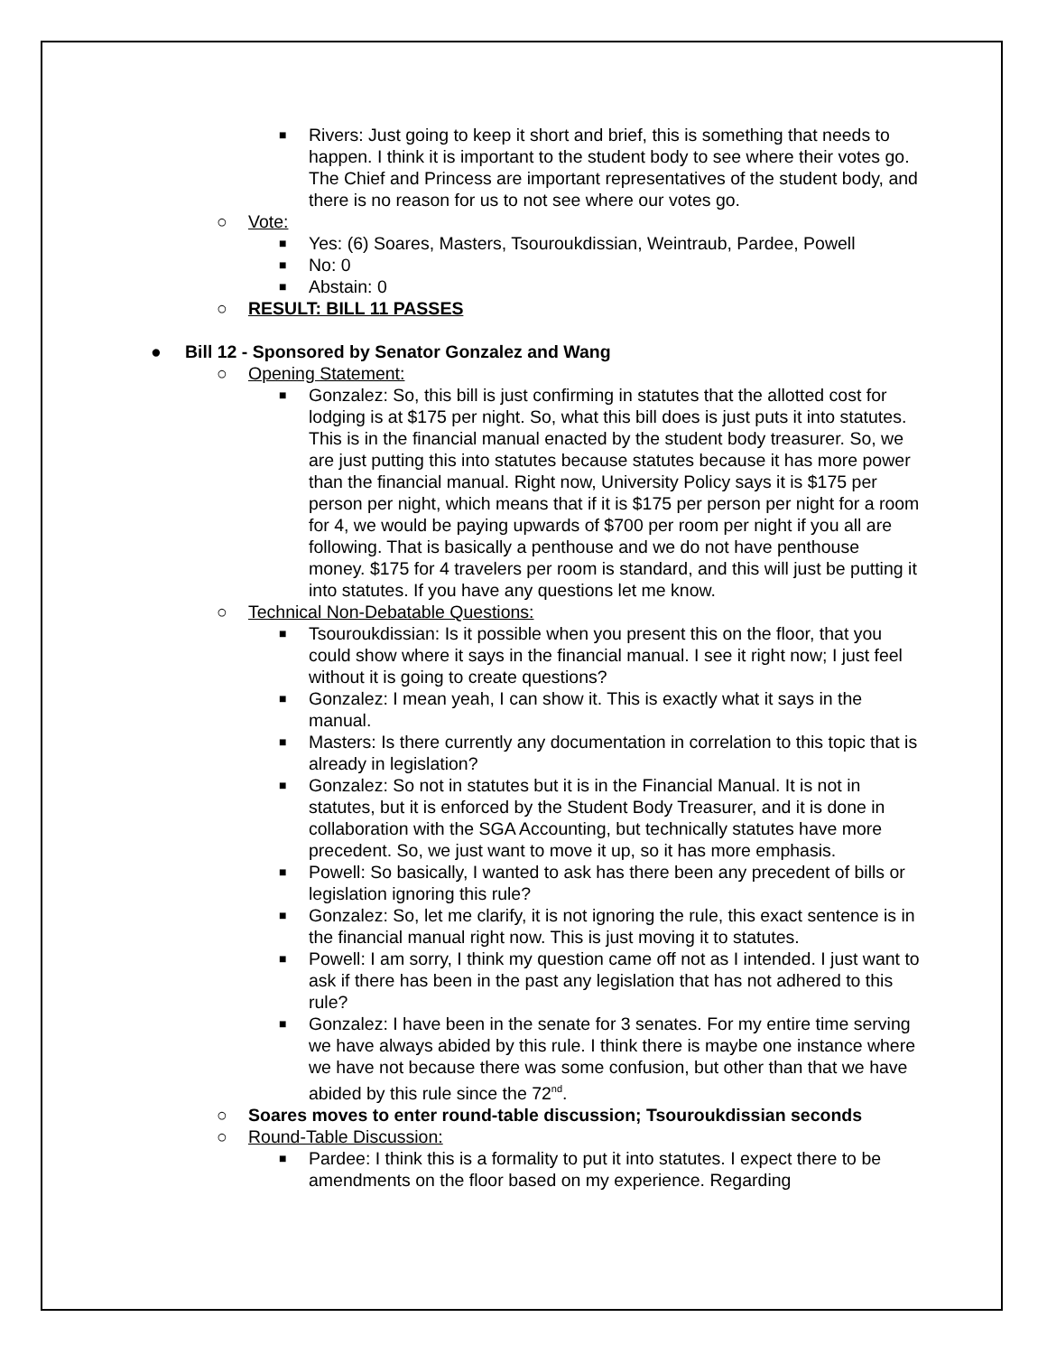■ Rivers: Just going to keep it short and brief, this is something that needs to happen. I think it is important to the student body to see where their votes go. The Chief and Princess are important representatives of the student body, and there is no reason for us to not see where our votes go.
○ Vote:
■ Yes: (6) Soares, Masters, Tsouroukdissian, Weintraub, Pardee, Powell
■ No: 0
■ Abstain: 0
○ RESULT: BILL 11 PASSES
● Bill 12 - Sponsored by Senator Gonzalez and Wang
○ Opening Statement:
■ Gonzalez: So, this bill is just confirming in statutes that the allotted cost for lodging is at $175 per night. So, what this bill does is just puts it into statutes. This is in the financial manual enacted by the student body treasurer. So, we are just putting this into statutes because statutes because it has more power than the financial manual. Right now, University Policy says it is $175 per person per night, which means that if it is $175 per person per night for a room for 4, we would be paying upwards of $700 per room per night if you all are following. That is basically a penthouse and we do not have penthouse money. $175 for 4 travelers per room is standard, and this will just be putting it into statutes. If you have any questions let me know.
○ Technical Non-Debatable Questions:
■ Tsouroukdissian: Is it possible when you present this on the floor, that you could show where it says in the financial manual. I see it right now; I just feel without it is going to create questions?
■ Gonzalez: I mean yeah, I can show it. This is exactly what it says in the manual.
■ Masters: Is there currently any documentation in correlation to this topic that is already in legislation?
■ Gonzalez: So not in statutes but it is in the Financial Manual. It is not in statutes, but it is enforced by the Student Body Treasurer, and it is done in collaboration with the SGA Accounting, but technically statutes have more precedent. So, we just want to move it up, so it has more emphasis.
■ Powell: So basically, I wanted to ask has there been any precedent of bills or legislation ignoring this rule?
■ Gonzalez: So, let me clarify, it is not ignoring the rule, this exact sentence is in the financial manual right now. This is just moving it to statutes.
■ Powell: I am sorry, I think my question came off not as I intended. I just want to ask if there has been in the past any legislation that has not adhered to this rule?
■ Gonzalez: I have been in the senate for 3 senates. For my entire time serving we have always abided by this rule. I think there is maybe one instance where we have not because there was some confusion, but other than that we have abided by this rule since the 72<sup>nd</sup>.
○ Soares moves to enter round-table discussion; Tsouroukdissian seconds
○ Round-Table Discussion:
■ Pardee: I think this is a formality to put it into statutes. I expect there to be amendments on the floor based on my experience. Regarding